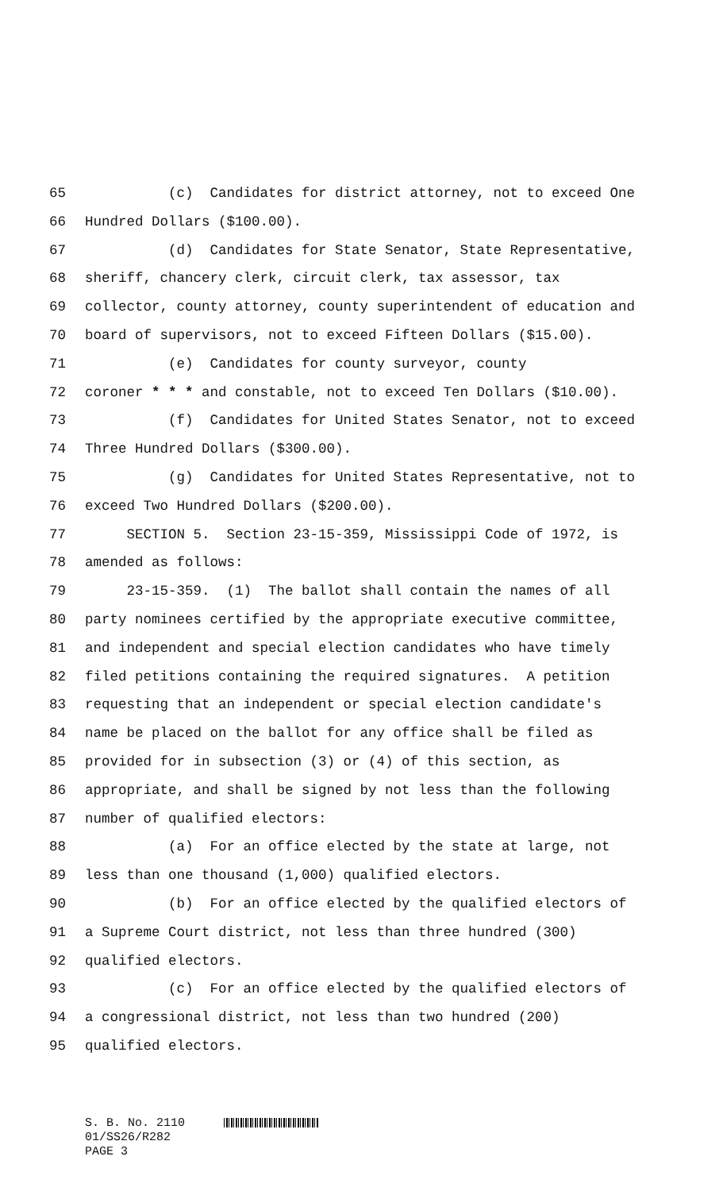65 (c) Candidates for district attorney, not to exceed One
66 Hundred Dollars ($100.00).
67 (d) Candidates for State Senator, State Representative,
68 sheriff, chancery clerk, circuit clerk, tax assessor, tax
69 collector, county attorney, county superintendent of education and
70 board of supervisors, not to exceed Fifteen Dollars ($15.00).
71 (e) Candidates for county surveyor, county
72 coroner * * * and constable, not to exceed Ten Dollars ($10.00).
73 (f) Candidates for United States Senator, not to exceed
74 Three Hundred Dollars ($300.00).
75 (g) Candidates for United States Representative, not to
76 exceed Two Hundred Dollars ($200.00).
77 SECTION 5. Section 23-15-359, Mississippi Code of 1972, is
78 amended as follows:
79 23-15-359. (1) The ballot shall contain the names of all
80 party nominees certified by the appropriate executive committee,
81 and independent and special election candidates who have timely
82 filed petitions containing the required signatures. A petition
83 requesting that an independent or special election candidate's
84 name be placed on the ballot for any office shall be filed as
85 provided for in subsection (3) or (4) of this section, as
86 appropriate, and shall be signed by not less than the following
87 number of qualified electors:
88 (a) For an office elected by the state at large, not
89 less than one thousand (1,000) qualified electors.
90 (b) For an office elected by the qualified electors of
91 a Supreme Court district, not less than three hundred (300)
92 qualified electors.
93 (c) For an office elected by the qualified electors of
94 a congressional district, not less than two hundred (200)
95 qualified electors.
S. B. No. 2110
01/SS26/R282
PAGE 3